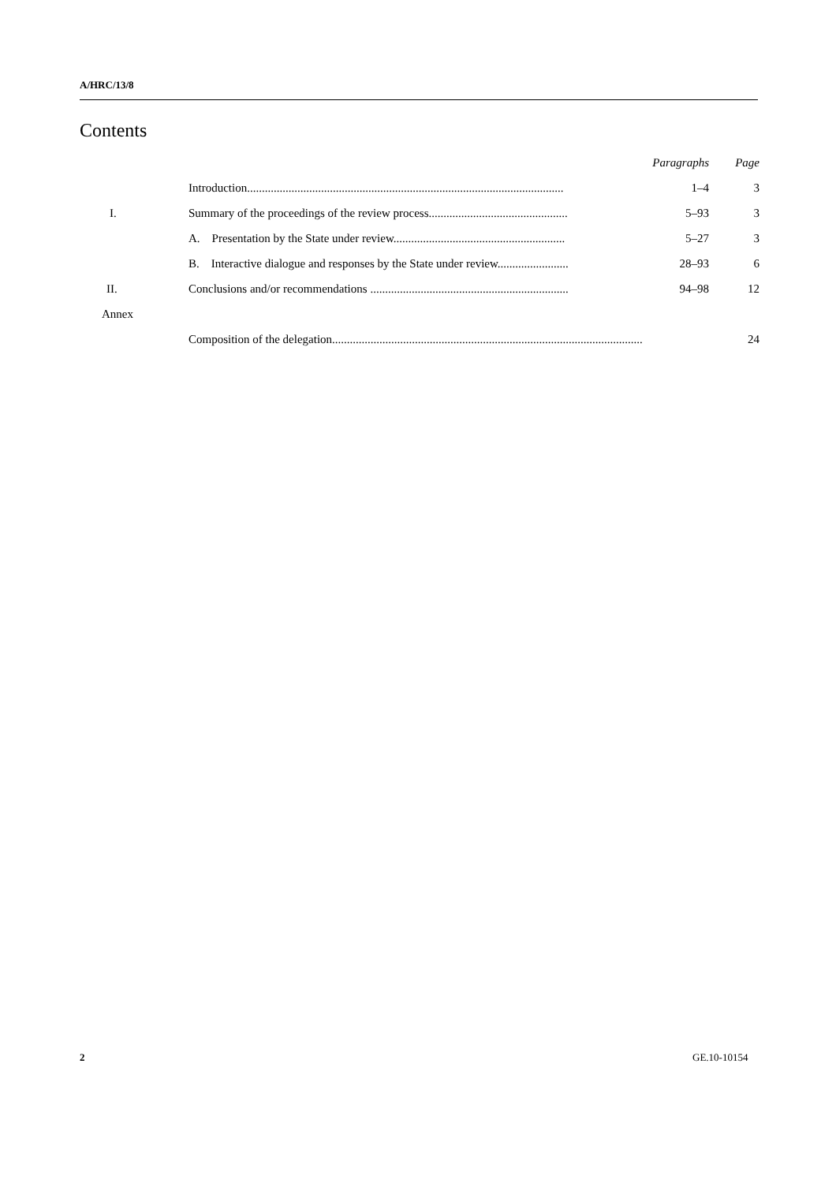A/HRC/13/8
Contents
| | | Paragraphs | Page |
| | Introduction........................................................................................................... | 1–4 | 3 |
| I. | Summary of the proceedings of the review process............................................... | 5–93 | 3 |
| | A. Presentation by the State under review.......................................................... | 5–27 | 3 |
| | B. Interactive dialogue and responses by the State under review........................ | 28–93 | 6 |
| II. | Conclusions and/or recommendations ................................................................... | 94–98 | 12 |
| Annex | | | |
| | Composition of the delegation......................................................................................................... | | 24 |
2 GE.10-10154